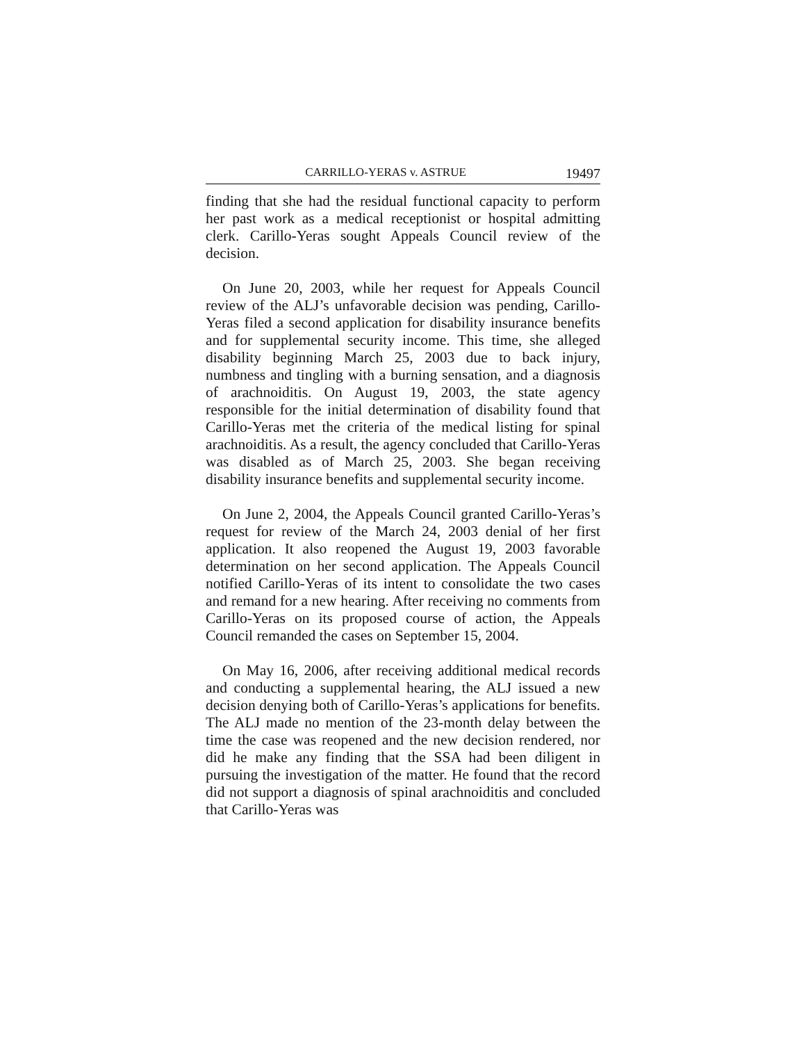CARRILLO-YERAS v. ASTRUE 19497
finding that she had the residual functional capacity to perform her past work as a medical receptionist or hospital admitting clerk. Carillo-Yeras sought Appeals Council review of the decision.
On June 20, 2003, while her request for Appeals Council review of the ALJ’s unfavorable decision was pending, Carillo-Yeras filed a second application for disability insurance benefits and for supplemental security income. This time, she alleged disability beginning March 25, 2003 due to back injury, numbness and tingling with a burning sensation, and a diagnosis of arachnoiditis. On August 19, 2003, the state agency responsible for the initial determination of disability found that Carillo-Yeras met the criteria of the medical listing for spinal arachnoiditis. As a result, the agency concluded that Carillo-Yeras was disabled as of March 25, 2003. She began receiving disability insurance benefits and supplemental security income.
On June 2, 2004, the Appeals Council granted Carillo-Yeras’s request for review of the March 24, 2003 denial of her first application. It also reopened the August 19, 2003 favorable determination on her second application. The Appeals Council notified Carillo-Yeras of its intent to consolidate the two cases and remand for a new hearing. After receiving no comments from Carillo-Yeras on its proposed course of action, the Appeals Council remanded the cases on September 15, 2004.
On May 16, 2006, after receiving additional medical records and conducting a supplemental hearing, the ALJ issued a new decision denying both of Carillo-Yeras’s applications for benefits. The ALJ made no mention of the 23-month delay between the time the case was reopened and the new decision rendered, nor did he make any finding that the SSA had been diligent in pursuing the investigation of the matter. He found that the record did not support a diagnosis of spinal arachnoiditis and concluded that Carillo-Yeras was